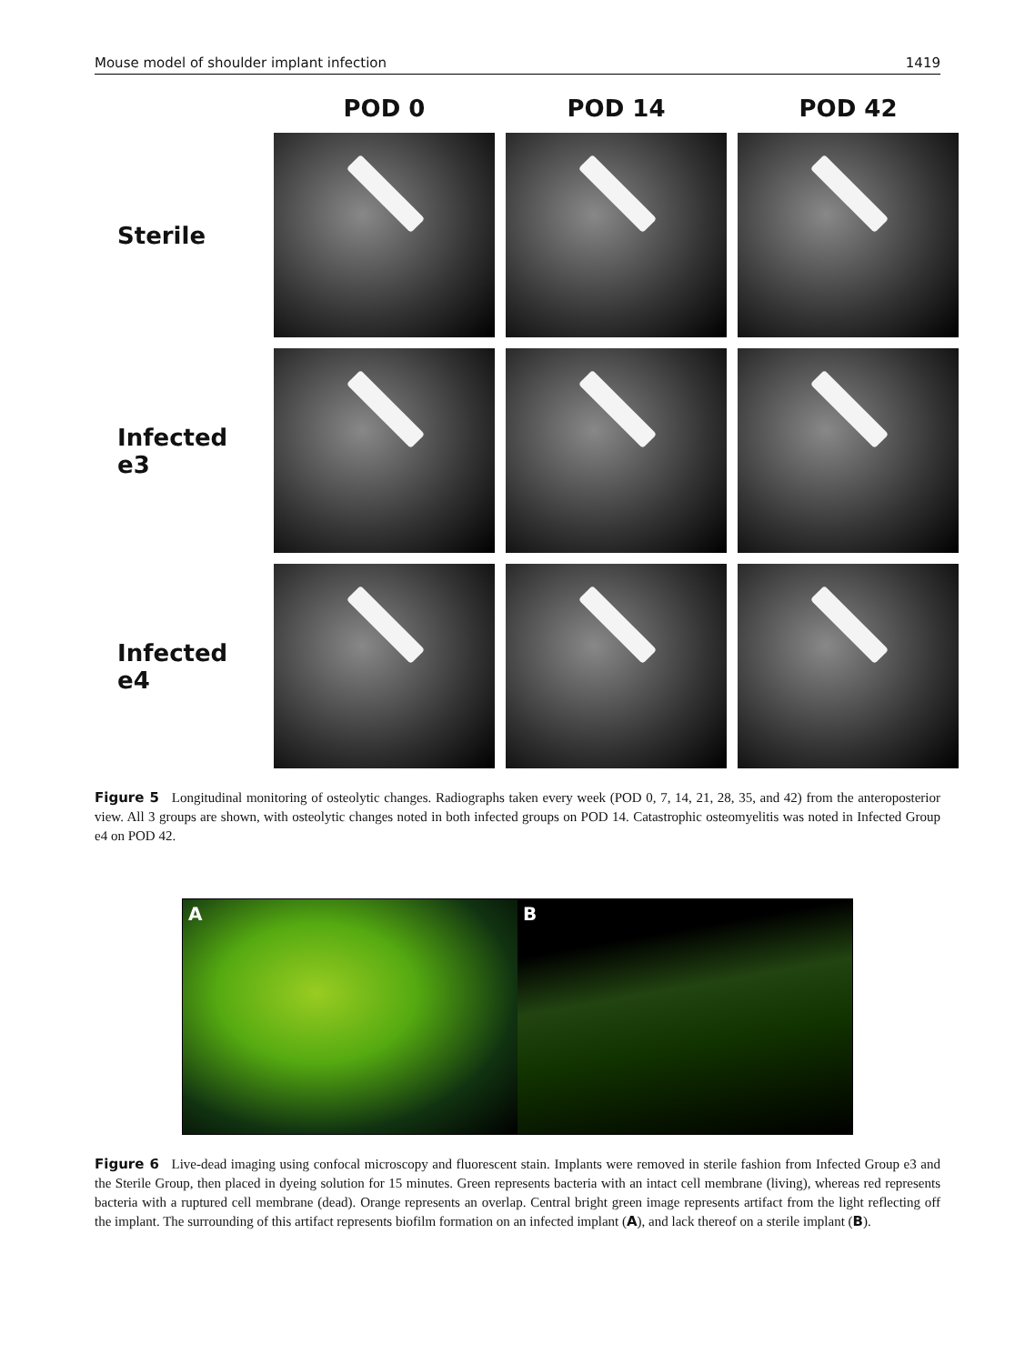Mouse model of shoulder implant infection 1419
POD 0
POD 14
POD 42
Sterile
Infected
e3
Infected
e4
Figure 5 Longitudinal monitoring of osteolytic changes. Radiographs taken every week (POD 0, 7, 14, 21, 28, 35, and 42) from the anteroposterior view. All 3 groups are shown, with osteolytic changes noted in both infected groups on POD 14. Catastrophic osteomyelitis was noted in Infected Group e4 on POD 42.
A B
Figure 6 Live-dead imaging using confocal microscopy and fluorescent stain. Implants were removed in sterile fashion from Infected Group e3 and the Sterile Group, then placed in dyeing solution for 15 minutes. Green represents bacteria with an intact cell membrane (living), whereas red represents bacteria with a ruptured cell membrane (dead). Orange represents an overlap. Central bright green image represents artifact from the light reflecting off the implant. The surrounding of this artifact represents biofilm formation on an infected implant (A), and lack thereof on a sterile implant (B).